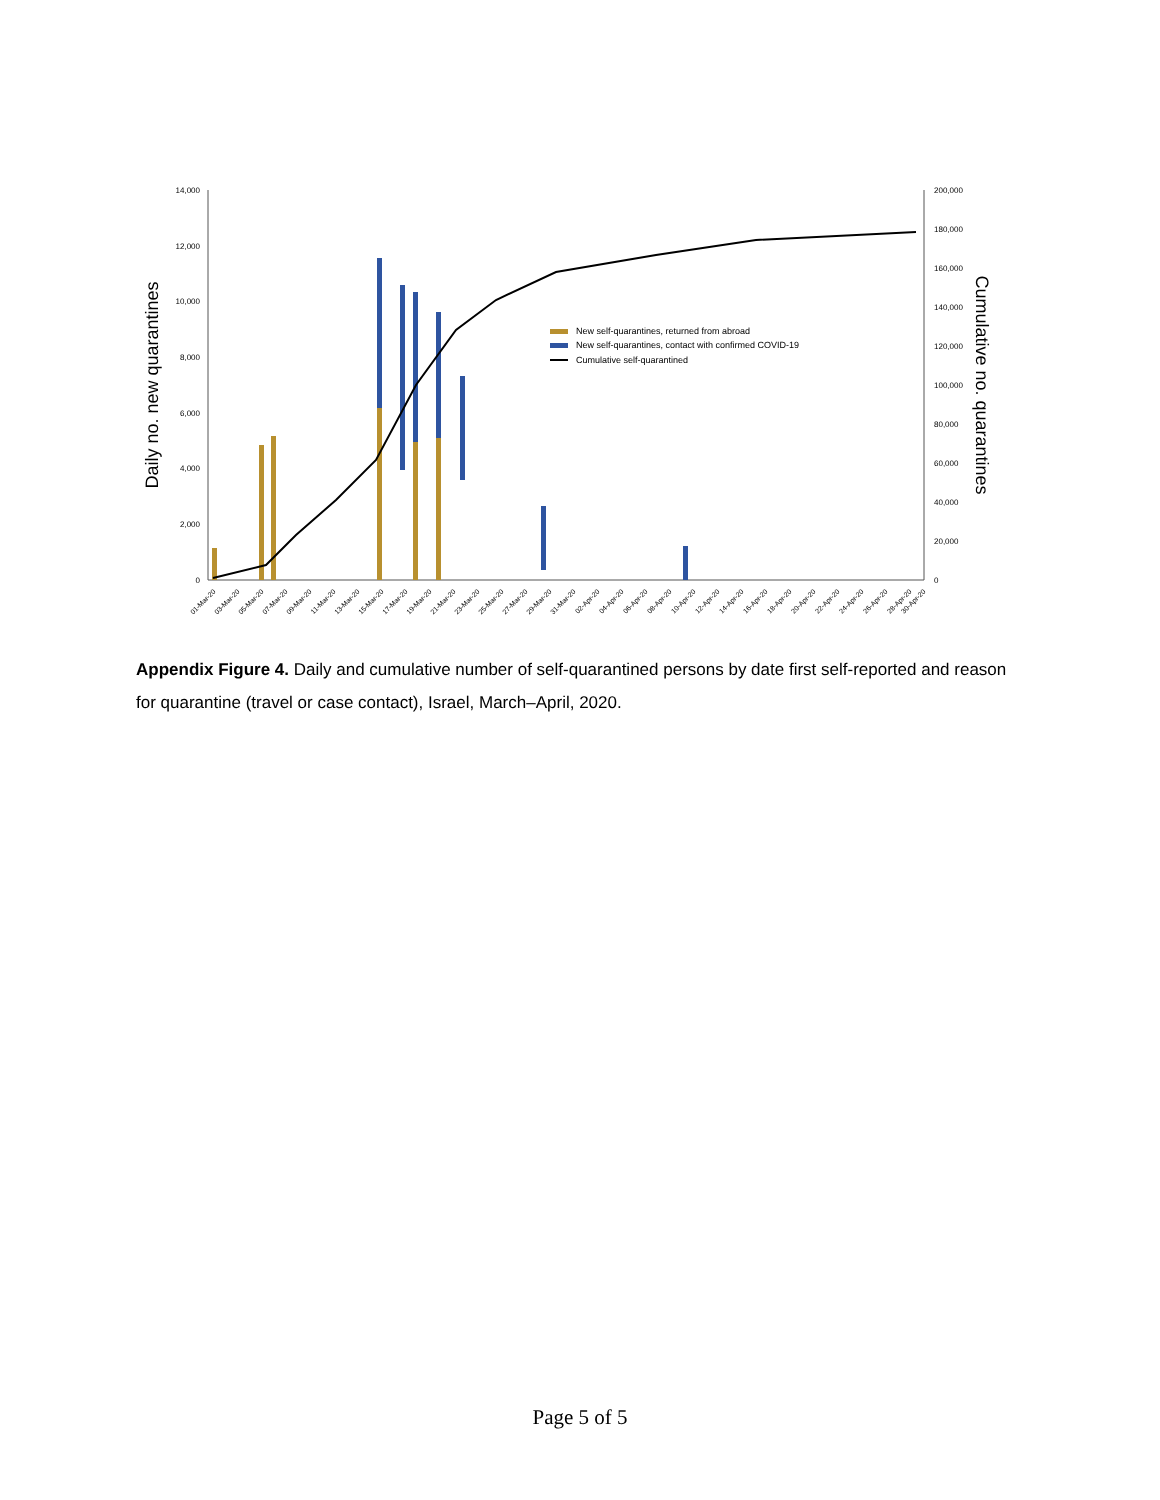14,000
12,000
10,000
8,000
6,000
4,000
2,000
0
200,000
180,000
160,000
140,000
120,000
100,000
80,000
60,000
40,000
20,000
0
Daily no. new quarantines
Cumulative no. quarantines
New self-quarantines, returned from abroad
New self-quarantines, contact with confirmed COVID-19
Cumulative self-quarantined
01-Mar-20
03-Mar-20
05-Mar-20
07-Mar-20
09-Mar-20
11-Mar-20
13-Mar-20
15-Mar-20
17-Mar-20
19-Mar-20
21-Mar-20
23-Mar-20
25-Mar-20
27-Mar-20
29-Mar-20
31-Mar-20
02-Apr-20
04-Apr-20
06-Apr-20
08-Apr-20
10-Apr-20
12-Apr-20
14-Apr-20
16-Apr-20
18-Apr-20
20-Apr-20
22-Apr-20
24-Apr-20
26-Apr-20
28-Apr-20
30-Apr-20
Appendix Figure 4. Daily and cumulative number of self-quarantined persons by date first self-reported and reason for quarantine (travel or case contact), Israel, March–April, 2020.
Page 5 of 5